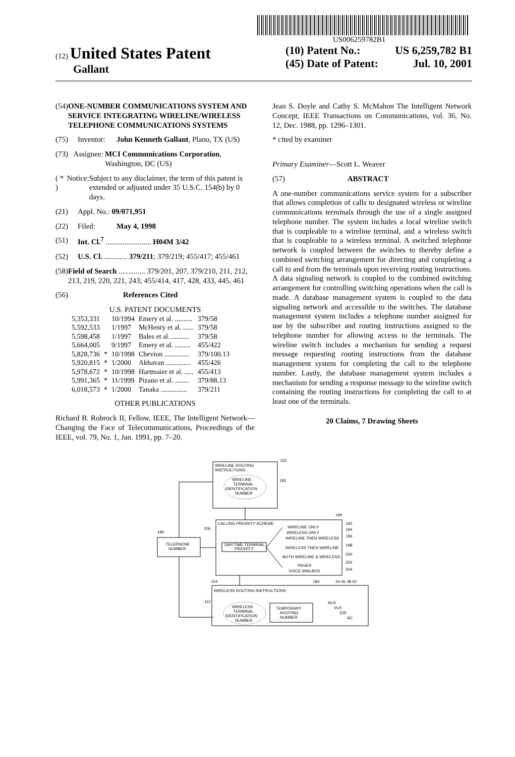US006259782B1
(12) United States Patent
Gallant
(10) Patent No.: US 6,259,782 B1
(45) Date of Patent: Jul. 10, 2001
(54) ONE-NUMBER COMMUNICATIONS SYSTEM AND SERVICE INTEGRATING WIRELINE/WIRELESS TELEPHONE COMMUNICATIONS SYSTEMS
(75) Inventor: John Kenneth Gallant, Plano, TX (US)
(73) Assignee: MCI Communications Corporation, Washington, DC (US)
( * ) Notice: Subject to any disclaimer, the term of this patent is extended or adjusted under 35 U.S.C. 154(b) by 0 days.
(21) Appl. No.: 09/071,951
(22) Filed: May 4, 1998
(51) Int. Cl.<sup>7</sup> ........................ H04M 3/42
(52) U.S. Cl. ............ 379/211; 379/219; 455/417; 455/461
(58) Field of Search .............. 379/201, 207, 379/210, 211, 212, 213, 219, 220, 221, 243; 455/414, 417, 428, 433, 445, 461
(56) References Cited
U.S. PATENT DOCUMENTS
| 5,353,331 | | 10/1994 | Emery et al. .......... | 379/58 |
| 5,592,533 | | 1/1997 | McHenry et al. ...... | 379/58 |
| 5,598,458 | | 1/1997 | Bales et al. .......... | 379/58 |
| 5,664,005 | | 9/1997 | Emery et al. ......... | 455/422 |
| 5,828,736 | * | 10/1998 | Chevion .............. | 379/100.13 |
| 5,920,815 | * | 1/2000 | Akhavan .............. | 455/426 |
| 5,978,672 | * | 10/1998 | Hartmaier et al. ..... | 455/413 |
| 5,991,365 | * | 11/1999 | Pizano et al. ........ | 379/88.13 |
| 6,018,573 | * | 1/2000 | Tanaka ............... | 379/211 |
OTHER PUBLICATIONS
Richard B. Robrock II, Fellow, IEEE, The Intelligent Network—Changing the Face of Telecommunications, Proceedings of the IEEE, vol. 79, No. 1, Jan. 1991, pp. 7–20.
Jean S. Doyle and Cathy S. McMahon The Intelligent Network Concept, IEEE Transactions on Communications, vol. 36, No. 12, Dec. 1988, pp. 1296–1301.
* cited by examiner
Primary Examiner—Scott L. Weaver
(57) ABSTRACT
A one-number communications service system for a subscriber that allows completion of calls to designated wireless or wireline communications terminals through the use of a single assigned telephone number. The system includes a local wireline switch that is coupleable to a wireline terminal, and a wireless switch that is coupleable to a wireless terminal. A switched telephone network is coupled between the switches to thereby define a combined switching arrangement for directing and completing a call to and from the terminals upon receiving routing instructions. A data signaling network is coupled to the combined switching arrangement for controlling switching operations when the call is made. A database management system is coupled to the data signaling network and accessible to the switches. The database management system includes a telephone number assigned for use by the subscriber and routing instructions assigned to the telephone number for allowing access to the terminals. The wireline switch includes a mechanism for sending a request message requesting routing instructions from the database management system for completing the call to the telephone number. Lastly, the database management system includes a mechanism for sending a response message to the wireline switch containing the routing instructions for completing the call to at least one of the terminals.
20 Claims, 7 Drawing Sheets
WIRELINE ROUTING
INSTRUCTIONS
WIRELINE
TERMINAL
IDENTIFICATION
NUMBER
152
182
TELEPHONE
NUMBER
180
CALLING PRIORITY SCHEME
DAY/TIME TERMINAL
PRIORITY
206
190
WIRELINE ONLY
WIRELESS ONLY
WIRELINE THEN WIRELESS
WIRELESS THEN WIRELINE
BOTH WIRELINE & WIRELESS
PAGER
VOICE MAILBOX
192
194
196
198
200
202
204
WIRELESS ROUTING INSTRUCTIONS
WIRELESS
TERMINAL
IDENTIFICATION
NUMBER
TEMPORARY
ROUTING
NUMBER
154
184
112
44 46 48 50
HLR
VLR
EIR
AC